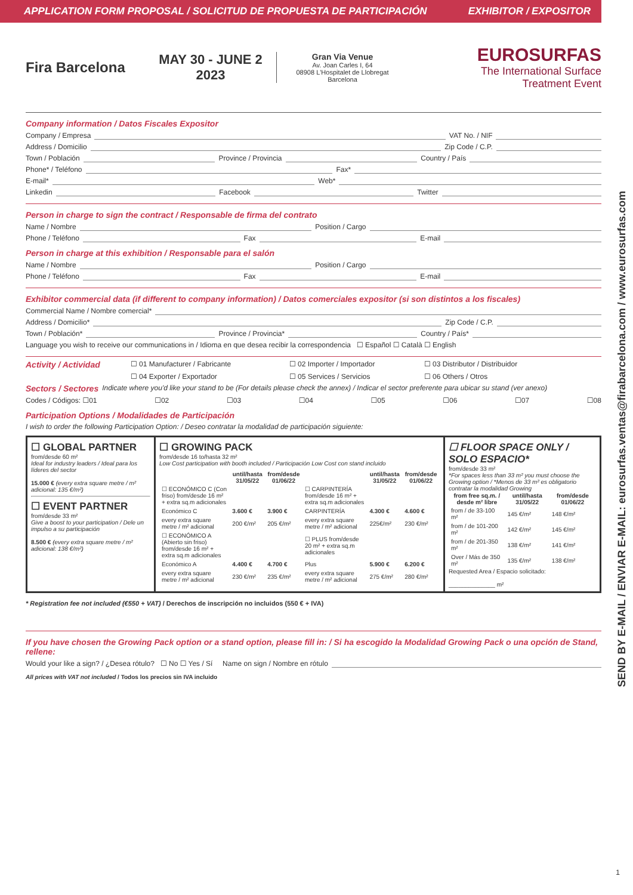APPLICATION FORM PROPOSAL / SOLICITUD DE PROPUESTA DE PARTICIPACIÓN EXHIBITOR / EXPOSITOR
SEND BY E-MAIL / ENVIAR E-MAIL: eurosurfas.ventas@firabarcelona.com / www.eurosurfas.com
Fira Barcelona
MAY 30 - JUNE 2
2023
Gran Via Venue
Av. Joan Carles I, 64
08908 L'Hospitalet de Llobregat
Barcelona
EUROSURFAS
The International Surface
Treatment Event
Company information / Datos Fiscales Expositor
Company / Empresa VAT No. / NIF
Address / Domicilio Zip Code / C.P.
Town / Población Province / Provincia Country / País
Phone* / Teléfono Fax*
E-mail* Web*
Linkedin Facebook Twitter
Person in charge to sign the contract / Responsable de firma del contrato
Name / Nombre Position / Cargo
Phone / Teléfono Fax E-mail
Person in charge at this exhibition / Responsable para el salón
Name / Nombre Position / Cargo
Phone / Teléfono Fax E-mail
Exhibitor commercial data (if different to company information) / Datos comerciales expositor (si son distintos a los fiscales)
Commercial Name / Nombre comercial*
Address / Domicilio* Zip Code / C.P.
Town / Población* Province / Provincia* Country / País*
Language you wish to receive our communications in / Idioma en que desea recibir la correspondencia ☐ Español ☐ Català ☐ English
Activity / Actividad ☐ 01 Manufacturer / Fabricante ☐ 02 Importer / Importador ☐ 03 Distributor / Distribuidor
☐ 04 Exporter / Exportador ☐ 05 Services / Servicios ☐ 06 Others / Otros
Sectors / Sectores Indicate where you'd like your stand to be (For details please check the annex) / Indicar el sector preferente para ubicar su stand (ver anexo)
Codes / Códigos: ☐01 ☐02 ☐03 ☐04 ☐05 ☐06 ☐07 ☐08
Participation Options / Modalidades de Participación
I wish to order the following Participation Option: / Deseo contratar la modalidad de participación siguiente:
| ☐ GLOBAL PARTNER from/desde 60 m² Ideal for industry leaders / Ideal para los líderes del sector 15.000 € (every extra square metre / m² adicional: 135 €/m²) ☐ EVENT PARTNER from/desde 33 m² Give a boost to your participation / Dele un impulso a su participación 8.500 € (every extra square metre / m² adicional: 138 €/m²) | ☐ GROWING PACK from/desde 16 to/hasta 32 m² Low Cost participation with booth included / Participación Low Cost con stand incluido / / until/hasta 31/05/22 / from/desde 01/06/22 / / until/hasta 31/05/22 / from/desde 01/06/22 / / --- / --- / --- / --- / --- / --- / / ☐ ECONÓMICO C (Con friso) from/desde 16 m² + extra sq.m adicionales / / / ☐ CARPINTERÍA from/desde 16 m² + extra sq.m adicionales / / / / Económico C / 3.600 € / 3.900 € / CARPINTERÍA / 4.300 € / 4.600 € / / every extra square metre / m² adicional / 200 €/m² / 205 €/m² / every extra square metre / m² adicional / 225€/m² / 230 €/m² / / ☐ ECONÓMICO A (Abierto sin friso) from/desde 16 m² + extra sq.m adicionales / / / ☐ PLUS from/desde 20 m² + extra sq.m adicionales / / / / Económico A / 4.400 € / 4.700 € / Plus / 5.900 € / 6.200 € / / every extra square metre / m² adicional / 230 €/m² / 235 €/m² / every extra square metre / m² adicional / 275 €/m² / 280 €/m² / | ☐ FLOOR SPACE ONLY / SOLO ESPACIO* from/desde 33 m² *For spaces less than 33 m² you must choose the Growing option / *Menos de 33 m² es obligatorio contratar la modalidad Growing / from free sq.m. / desde m² libre / until/hasta 31/05/22 / from/desde 01/06/22 / / --- / --- / --- / / from / de 33-100 m² / 145 €/m² / 148 €/m² / / from / de 101-200 m² / 142 €/m² / 145 €/m² / / from / de 201-350 m² / 138 €/m² / 141 €/m² / / Over / Más de 350 m² / 135 €/m² / 138 €/m² / Requested Area / Espacio solicitado: ______________ m² |
* Registration fee not included (€550 + VAT) / Derechos de inscripción no incluidos (550 € + IVA)
If you have chosen the Growing Pack option or a stand option, please fill in: / Si ha escogido la Modalidad Growing Pack o una opción de Stand, rellene:
Would your like a sign? / ¿Desea rótulo? ☐ No ☐ Yes / Sí Name on sign / Nombre en rótulo
All prices with VAT not included / Todos los precios sin IVA incluido
1